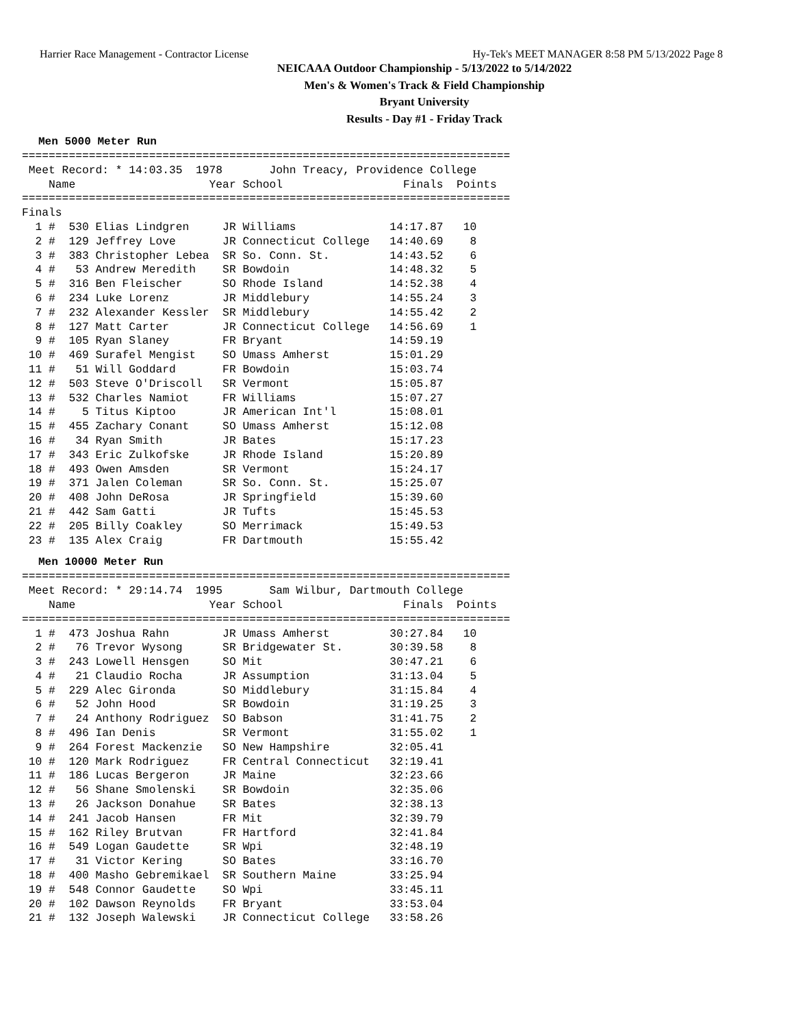Harrier Race Management - Contractor License Hy-Tek's MEET MANAGER 8:58 PM 5/13/2022 Page 8
NEICAAA Outdoor Championship - 5/13/2022 to 5/14/2022
Men's & Women's Track & Field Championship
Bryant University
Results - Day #1 - Friday Track
Men 5000 Meter Run
=========================================================================
 Meet Record: * 14:03.35  1978       John Treacy, Providence College
    Name                    Year School                  Finals  Points
=========================================================================
Finals
  1 #  530 Elias Lindgren     JR Williams              14:17.87   10
  2 #  129 Jeffrey Love       JR Connecticut College   14:40.69    8
  3 #  383 Christopher Lebea  SR So. Conn. St.         14:43.52    6
  4 #   53 Andrew Meredith    SR Bowdoin               14:48.32    5
  5 #  316 Ben Fleischer      SO Rhode Island          14:52.38    4
  6 #  234 Luke Lorenz        JR Middlebury            14:55.24    3
  7 #  232 Alexander Kessler  SR Middlebury            14:55.42    2
  8 #  127 Matt Carter        JR Connecticut College   14:56.69    1
  9 #  105 Ryan Slaney        FR Bryant                14:59.19
 10 #  469 Surafel Mengist    SO Umass Amherst         15:01.29
 11 #   51 Will Goddard       FR Bowdoin               15:03.74
 12 #  503 Steve O'Driscoll   SR Vermont               15:05.87
 13 #  532 Charles Namiot     FR Williams              15:07.27
 14 #    5 Titus Kiptoo       JR American Int'l        15:08.01
 15 #  455 Zachary Conant     SO Umass Amherst         15:12.08
 16 #   34 Ryan Smith         JR Bates                 15:17.23
 17 #  343 Eric Zulkofske     JR Rhode Island          15:20.89
 18 #  493 Owen Amsden        SR Vermont               15:24.17
 19 #  371 Jalen Coleman      SR So. Conn. St.         15:25.07
 20 #  408 John DeRosa        JR Springfield           15:39.60
 21 #  442 Sam Gatti          JR Tufts                 15:45.53
 22 #  205 Billy Coakley      SO Merrimack             15:49.53
 23 #  135 Alex Craig         FR Dartmouth             15:55.42
Men 10000 Meter Run
=========================================================================
 Meet Record: * 29:14.74  1995       Sam Wilbur, Dartmouth College
    Name                    Year School                  Finals  Points
=========================================================================
  1 #  473 Joshua Rahn        JR Umass Amherst         30:27.84   10
  2 #   76 Trevor Wysong      SR Bridgewater St.       30:39.58    8
  3 #  243 Lowell Hensgen     SO Mit                   30:47.21    6
  4 #   21 Claudio Rocha      JR Assumption            31:13.04    5
  5 #  229 Alec Gironda       SO Middlebury            31:15.84    4
  6 #   52 John Hood          SR Bowdoin               31:19.25    3
  7 #   24 Anthony Rodriguez  SO Babson                31:41.75    2
  8 #  496 Ian Denis          SR Vermont               31:55.02    1
  9 #  264 Forest Mackenzie   SO New Hampshire         32:05.41
 10 #  120 Mark Rodriguez     FR Central Connecticut   32:19.41
 11 #  186 Lucas Bergeron     JR Maine                 32:23.66
 12 #   56 Shane Smolenski    SR Bowdoin               32:35.06
 13 #   26 Jackson Donahue    SR Bates                 32:38.13
 14 #  241 Jacob Hansen       FR Mit                   32:39.79
 15 #  162 Riley Brutvan      FR Hartford              32:41.84
 16 #  549 Logan Gaudette     SR Wpi                   32:48.19
 17 #   31 Victor Kering      SO Bates                 33:16.70
 18 #  400 Masho Gebremikael  SR Southern Maine        33:25.94
 19 #  548 Connor Gaudette    SO Wpi                   33:45.11
 20 #  102 Dawson Reynolds    FR Bryant                33:53.04
 21 #  132 Joseph Walewski    JR Connecticut College   33:58.26